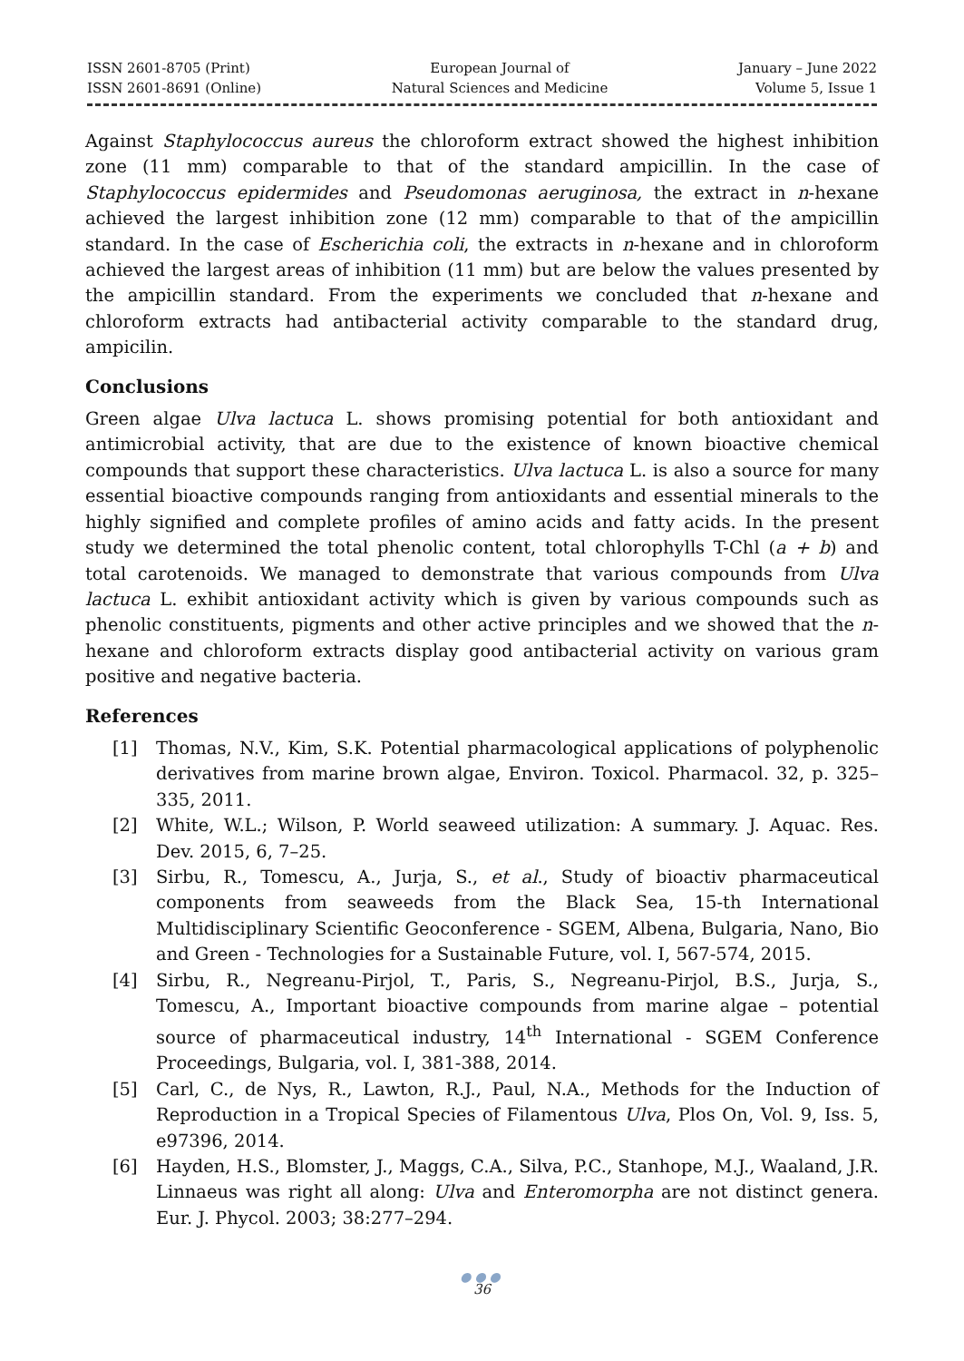ISSN 2601-8705 (Print)
ISSN 2601-8691 (Online)
European Journal of
Natural Sciences and Medicine
January – June 2022
Volume 5, Issue 1
Against Staphylococcus aureus the chloroform extract showed the highest inhibition zone (11 mm) comparable to that of the standard ampicillin. In the case of Staphylococcus epidermides and Pseudomonas aeruginosa, the extract in n-hexane achieved the largest inhibition zone (12 mm) comparable to that of the ampicillin standard. In the case of Escherichia coli, the extracts in n-hexane and in chloroform achieved the largest areas of inhibition (11 mm) but are below the values presented by the ampicillin standard. From the experiments we concluded that n-hexane and chloroform extracts had antibacterial activity comparable to the standard drug, ampicilin.
Conclusions
Green algae Ulva lactuca L. shows promising potential for both antioxidant and antimicrobial activity, that are due to the existence of known bioactive chemical compounds that support these characteristics. Ulva lactuca L. is also a source for many essential bioactive compounds ranging from antioxidants and essential minerals to the highly signified and complete profiles of amino acids and fatty acids. In the present study we determined the total phenolic content, total chlorophylls T-Chl (a + b) and total carotenoids. We managed to demonstrate that various compounds from Ulva lactuca L. exhibit antioxidant activity which is given by various compounds such as phenolic constituents, pigments and other active principles and we showed that the n-hexane and chloroform extracts display good antibacterial activity on various gram positive and negative bacteria.
References
[1] Thomas, N.V., Kim, S.K. Potential pharmacological applications of polyphenolic derivatives from marine brown algae, Environ. Toxicol. Pharmacol. 32, p. 325–335, 2011.
[2] White, W.L.; Wilson, P. World seaweed utilization: A summary. J. Aquac. Res. Dev. 2015, 6, 7–25.
[3] Sirbu, R., Tomescu, A., Jurja, S., et al., Study of bioactiv pharmaceutical components from seaweeds from the Black Sea, 15-th International Multidisciplinary Scientific Geoconference - SGEM, Albena, Bulgaria, Nano, Bio and Green - Technologies for a Sustainable Future, vol. I, 567-574, 2015.
[4] Sirbu, R., Negreanu-Pirjol, T., Paris, S., Negreanu-Pirjol, B.S., Jurja, S., Tomescu, A., Important bioactive compounds from marine algae – potential source of pharmaceutical industry, 14<sup>th</sup> International - SGEM Conference Proceedings, Bulgaria, vol. I, 381-388, 2014.
[5] Carl, C., de Nys, R., Lawton, R.J., Paul, N.A., Methods for the Induction of Reproduction in a Tropical Species of Filamentous Ulva, Plos On, Vol. 9, Iss. 5, e97396, 2014.
[6] Hayden, H.S., Blomster, J., Maggs, C.A., Silva, P.C., Stanhope, M.J., Waaland, J.R. Linnaeus was right all along: Ulva and Enteromorpha are not distinct genera. Eur. J. Phycol. 2003; 38:277–294.
●●●
36